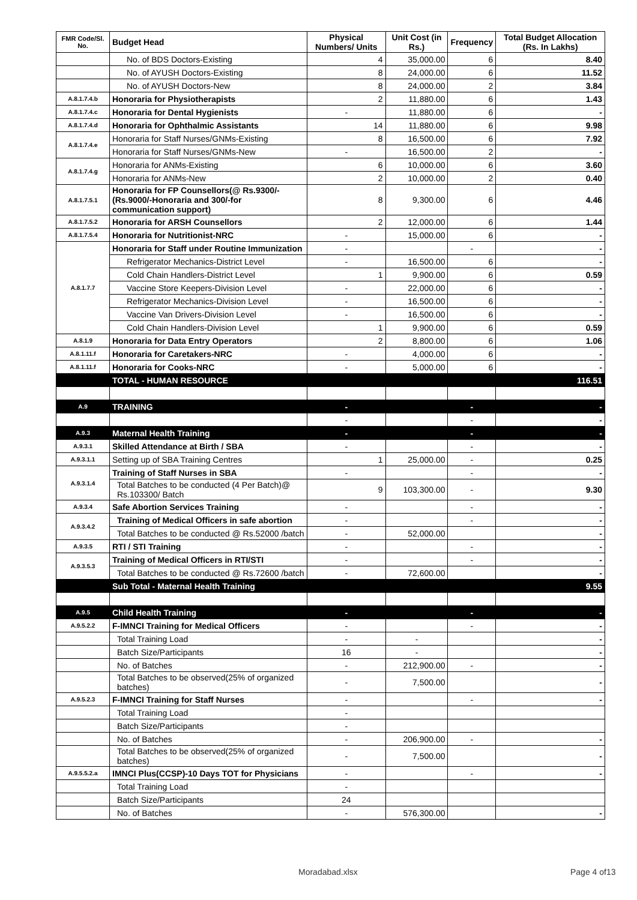| FMR Code/Sl. No. | Budget Head | Physical Numbers/ Units | Unit Cost (in Rs.) | Frequency | Total Budget Allocation (Rs. In Lakhs) |
| --- | --- | --- | --- | --- | --- |
| | No. of BDS Doctors-Existing | 4 | 35,000.00 | 6 | 8.40 |
| | No. of AYUSH Doctors-Existing | 8 | 24,000.00 | 6 | 11.52 |
| | No. of AYUSH Doctors-New | 8 | 24,000.00 | 2 | 3.84 |
| A.8.1.7.4.b | Honoraria for Physiotherapists | 2 | 11,880.00 | 6 | 1.43 |
| A.8.1.7.4.c | Honoraria for Dental Hygienists | - | 11,880.00 | 6 | - |
| A.8.1.7.4.d | Honoraria for Ophthalmic Assistants | 14 | 11,880.00 | 6 | 9.98 |
| A.8.1.7.4.e | Honoraria for Staff Nurses/GNMs-Existing | 8 | 16,500.00 | 6 | 7.92 |
| | Honoraria for Staff Nurses/GNMs-New | - | 16,500.00 | 2 | - |
| A.8.1.7.4.g | Honoraria for ANMs-Existing | 6 | 10,000.00 | 6 | 3.60 |
| | Honoraria for ANMs-New | 2 | 10,000.00 | 2 | 0.40 |
| A.8.1.7.5.1 | Honoraria for FP Counsellors(@ Rs.9300/- (Rs.9000/-Honoraria and 300/-for communication support) | 8 | 9,300.00 | 6 | 4.46 |
| A.8.1.7.5.2 | Honoraria for ARSH Counsellors | 2 | 12,000.00 | 6 | 1.44 |
| A.8.1.7.5.4 | Honoraria for Nutritionist-NRC | - | 15,000.00 | 6 | - |
| A.8.1.7.7 | Honoraria for Staff under Routine Immunization | - | | - | - |
| | Refrigerator Mechanics-District Level | - | 16,500.00 | 6 | - |
| | Cold Chain Handlers-District Level | 1 | 9,900.00 | 6 | 0.59 |
| | Vaccine Store Keepers-Division Level | - | 22,000.00 | 6 | - |
| | Refrigerator Mechanics-Division Level | - | 16,500.00 | 6 | - |
| | Vaccine Van Drivers-Division Level | - | 16,500.00 | 6 | - |
| | Cold Chain Handlers-Division Level | 1 | 9,900.00 | 6 | 0.59 |
| A.8.1.9 | Honoraria for Data Entry Operators | 2 | 8,800.00 | 6 | 1.06 |
| A.8.1.11.f | Honoraria for Caretakers-NRC | - | 4,000.00 | 6 | - |
| A.8.1.11.f | Honoraria for Cooks-NRC | - | 5,000.00 | 6 | - |
| | TOTAL - HUMAN RESOURCE | | | | 116.51 |
| A.9 | TRAINING | - | | - | - |
| | | - | | - | - |
| A.9.3 | Maternal Health Training | - | | - | - |
| A.9.3.1 | Skilled Attendance at Birth / SBA | - | | - | - |
| A.9.3.1.1 | Setting up of SBA Training Centres | 1 | 25,000.00 | - | 0.25 |
| A.9.3.1.4 | Training of Staff Nurses in SBA | - | | - | - |
| | Total Batches to be conducted (4 Per Batch)@ Rs.103300/ Batch | 9 | 103,300.00 | - | 9.30 |
| A.9.3.4 | Safe Abortion Services Training | - | | - | - |
| A.9.3.4.2 | Training of Medical Officers in safe abortion | - | | - | - |
| | Total Batches to be conducted @ Rs.52000 /batch | - | 52,000.00 | | - |
| A.9.3.5 | RTI / STI Training | - | | - | - |
| A.9.3.5.3 | Training of Medical Officers in RTI/STI | - | | - | - |
| | Total Batches to be conducted @ Rs.72600 /batch | - | 72,600.00 | | - |
| | Sub Total - Maternal Health Training | | | | 9.55 |
| A.9.5 | Child Health Training | - | | - | - |
| A.9.5.2.2 | F-IMNCI Training for Medical Officers | - | | - | - |
| | Total Training Load | - | - | | - |
| | Batch Size/Participants | 16 | - | | - |
| | No. of Batches | - | 212,900.00 | - | - |
| | Total Batches to be observed(25% of organized batches) | - | 7,500.00 | | - |
| A.9.5.2.3 | F-IMNCI Training for Staff Nurses | - | | - | - |
| | Total Training Load | - | | | |
| | Batch Size/Participants | - | | | |
| | No. of Batches | - | 206,900.00 | - | - |
| | Total Batches to be observed(25% of organized batches) | - | 7,500.00 | | - |
| A.9.5.5.2.a | IMNCI Plus(CCSP)-10 Days TOT for Physicians | - | | - | - |
| | Total Training Load | - | | | |
| | Batch Size/Participants | 24 | | | |
| | No. of Batches | - | 576,300.00 | | - |
Moradabad.xlsx Page 4 of13